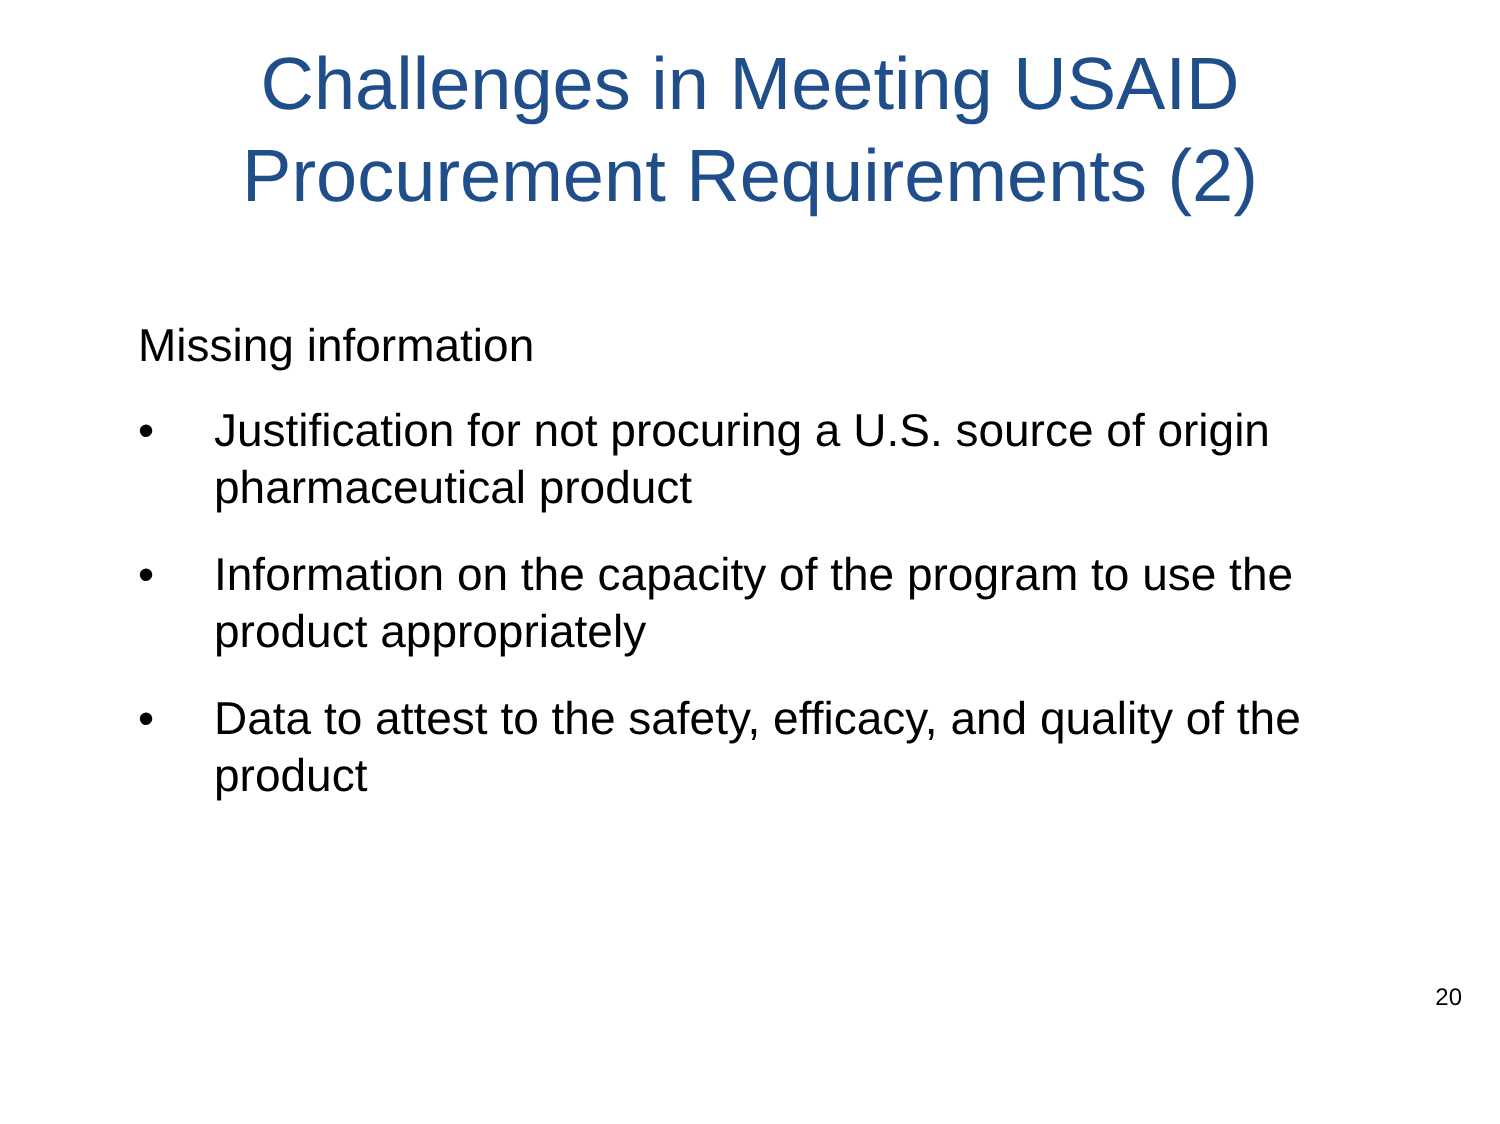Challenges in Meeting USAID
Procurement Requirements (2)
Missing information
• Justification for not procuring a U.S. source of origin pharmaceutical product
• Information on the capacity of the program to use the product appropriately
• Data to attest to the safety, efficacy, and quality of the product
20